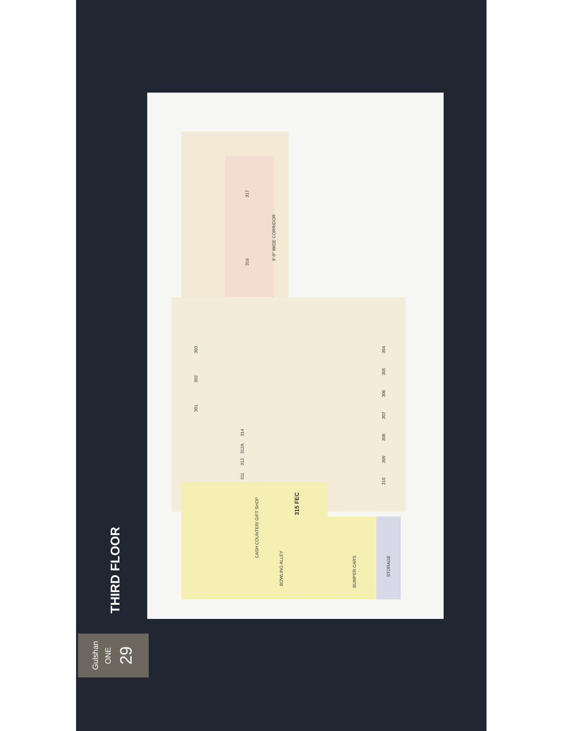317
316
303
302
301
314
312A
312
311
304
305
306
307
308
309
310
315 FEC
CASH COUNTER/ GIFT SHOP
BOWLING ALLEY
BUMPER CARS
STORAGE
9'-0" WIDE CORRIDOR
THIRD FLOOR
Gulshan ONE 29